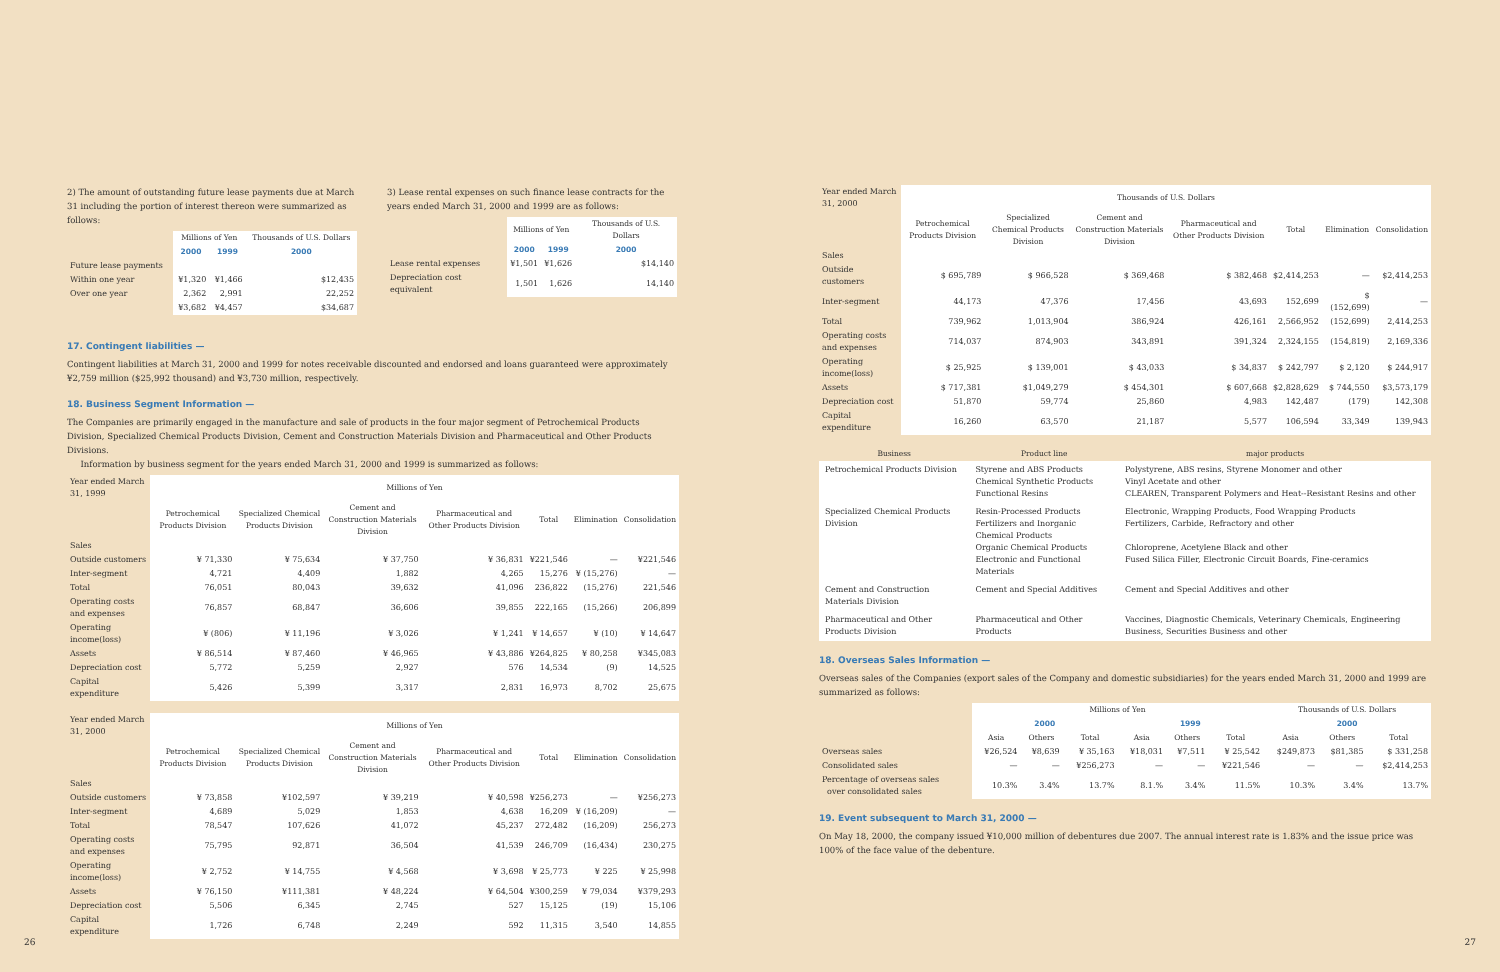2) The amount of outstanding future lease payments due at March 31 including the portion of interest thereon were summarized as follows:
| | Millions of Yen | | Thousands of U.S. Dollars |
| --- | --- | --- | --- |
| | 2000 | 1999 | 2000 |
| Future lease payments | | | |
| Within one year | ¥1,320 | ¥1,466 | $12,435 |
| Over one year | 2,362 | 2,991 | 22,252 |
| | ¥3,682 | ¥4,457 | $34,687 |
3) Lease rental expenses on such finance lease contracts for the years ended March 31, 2000 and 1999 are as follows:
| | Millions of Yen | | Thousands of U.S. Dollars |
| --- | --- | --- | --- |
| | 2000 | 1999 | 2000 |
| Lease rental expenses | ¥1,501 | ¥1,626 | $14,140 |
| Depreciation cost equivalent | 1,501 | 1,626 | 14,140 |
17. Contingent liabilities —
Contingent liabilities at March 31, 2000 and 1999 for notes receivable discounted and endorsed and loans guaranteed were approximately ¥2,759 million ($25,992 thousand) and ¥3,730 million, respectively.
18. Business Segment Information —
The Companies are primarily engaged in the manufacture and sale of products in the four major segment of Petrochemical Products Division, Specialized Chemical Products Division, Cement and Construction Materials Division and Pharmaceutical and Other Products Divisions.
Information by business segment for the years ended March 31, 2000 and 1999 is summarized as follows:
| Year ended March 31, 1999 | Millions of Yen | | | | | | |
| | Petrochemical Products Division | Specialized Chemical Products Division | Cement and Construction Materials Division | Pharmaceutical and Other Products Division | Total | Elimination | Consolidation |
| Sales | | | | | | | |
| Outside customers | ¥ 71,330 | ¥ 75,634 | ¥ 37,750 | ¥ 36,831 | ¥221,546 | — | ¥221,546 |
| Inter-segment | 4,721 | 4,409 | 1,882 | 4,265 | 15,276 | ¥ (15,276) | — |
| Total | 76,051 | 80,043 | 39,632 | 41,096 | 236,822 | (15,276) | 221,546 |
| Operating costs and expenses | 76,857 | 68,847 | 36,606 | 39,855 | 222,165 | (15,266) | 206,899 |
| Operating income(loss) | ¥ (806) | ¥ 11,196 | ¥ 3,026 | ¥ 1,241 | ¥ 14,657 | ¥ (10) | ¥ 14,647 |
| Assets | ¥ 86,514 | ¥ 87,460 | ¥ 46,965 | ¥ 43,886 | ¥264,825 | ¥ 80,258 | ¥345,083 |
| Depreciation cost | 5,772 | 5,259 | 2,927 | 576 | 14,534 | (9) | 14,525 |
| Capital expenditure | 5,426 | 5,399 | 3,317 | 2,831 | 16,973 | 8,702 | 25,675 |
| Year ended March 31, 2000 | Millions of Yen | | | | | | |
| | Petrochemical Products Division | Specialized Chemical Products Division | Cement and Construction Materials Division | Pharmaceutical and Other Products Division | Total | Elimination | Consolidation |
| Sales | | | | | | | |
| Outside customers | ¥ 73,858 | ¥102,597 | ¥ 39,219 | ¥ 40,598 | ¥256,273 | — | ¥256,273 |
| Inter-segment | 4,689 | 5,029 | 1,853 | 4,638 | 16,209 | ¥ (16,209) | — |
| Total | 78,547 | 107,626 | 41,072 | 45,237 | 272,482 | (16,209) | 256,273 |
| Operating costs and expenses | 75,795 | 92,871 | 36,504 | 41,539 | 246,709 | (16,434) | 230,275 |
| Operating income(loss) | ¥ 2,752 | ¥ 14,755 | ¥ 4,568 | ¥ 3,698 | ¥ 25,773 | ¥ 225 | ¥ 25,998 |
| Assets | ¥ 76,150 | ¥111,381 | ¥ 48,224 | ¥ 64,504 | ¥300,259 | ¥ 79,034 | ¥379,293 |
| Depreciation cost | 5,506 | 6,345 | 2,745 | 527 | 15,125 | (19) | 15,106 |
| Capital expenditure | 1,726 | 6,748 | 2,249 | 592 | 11,315 | 3,540 | 14,855 |
| Year ended March 31, 2000 | Thousands of U.S. Dollars | | | | | | |
| | Petrochemical Products Division | Specialized Chemical Products Division | Cement and Construction Materials Division | Pharmaceutical and Other Products Division | Total | Elimination | Consolidation |
| Sales | | | | | | | |
| Outside customers | $ 695,789 | $ 966,528 | $ 369,468 | $ 382,468 | $2,414,253 | — | $2,414,253 |
| Inter-segment | 44,173 | 47,376 | 17,456 | 43,693 | 152,699 | $ (152,699) | — |
| Total | 739,962 | 1,013,904 | 386,924 | 426,161 | 2,566,952 | (152,699) | 2,414,253 |
| Operating costs and expenses | 714,037 | 874,903 | 343,891 | 391,324 | 2,324,155 | (154,819) | 2,169,336 |
| Operating income(loss) | $ 25,925 | $ 139,001 | $ 43,033 | $ 34,837 | $ 242,797 | $ 2,120 | $ 244,917 |
| Assets | $ 717,381 | $1,049,279 | $ 454,301 | $ 607,668 | $2,828,629 | $ 744,550 | $3,573,179 |
| Depreciation cost | 51,870 | 59,774 | 25,860 | 4,983 | 142,487 | (179) | 142,308 |
| Capital expenditure | 16,260 | 63,570 | 21,187 | 5,577 | 106,594 | 33,349 | 139,943 |
| Business | Product line | major products |
| --- | --- | --- |
| Petrochemical Products Division | Styrene and ABS Products Chemical Synthetic Products Functional Resins | Polystyrene, ABS resins, Styrene Monomer and other Vinyl Acetate and other CLEAREN, Transparent Polymers and Heat--Resistant Resins and other |
| Specialized Chemical Products Division | Resin-Processed Products Fertilizers and Inorganic Chemical Products Organic Chemical Products Electronic and Functional Materials | Electronic, Wrapping Products, Food Wrapping Products Fertilizers, Carbide, Refractory and other Chloroprene, Acetylene Black and other Fused Silica Filler, Electronic Circuit Boards, Fine-ceramics |
| Cement and Construction Materials Division | Cement and Special Additives | Cement and Special Additives and other |
| Pharmaceutical and Other Products Division | Pharmaceutical and Other Products | Vaccines, Diagnostic Chemicals, Veterinary Chemicals, Engineering Business, Securities Business and other |
18. Overseas Sales Information —
Overseas sales of the Companies (export sales of the Company and domestic subsidiaries) for the years ended March 31, 2000 and 1999 are summarized as follows:
| | Millions of Yen | | | | | | Thousands of U.S. Dollars | | |
| --- | --- | --- | --- | --- | --- | --- | --- | --- | --- |
| | 2000 | | | 1999 | | | 2000 | | |
| | Asia | Others | Total | Asia | Others | Total | Asia | Others | Total |
| Overseas sales | ¥26,524 | ¥8,639 | ¥ 35,163 | ¥18,031 | ¥7,511 | ¥ 25,542 | $249,873 | $81,385 | $ 331,258 |
| Consolidated sales | — | — | ¥256,273 | — | — | ¥221,546 | — | — | $2,414,253 |
| Percentage of overseas sales over consolidated sales | 10.3% | 3.4% | 13.7% | 8.1.% | 3.4% | 11.5% | 10.3% | 3.4% | 13.7% |
19. Event subsequent to March 31, 2000 —
On May 18, 2000, the company issued ¥10,000 million of debentures due 2007. The annual interest rate is 1.83% and the issue price was 100% of the face value of the debenture.
26 27